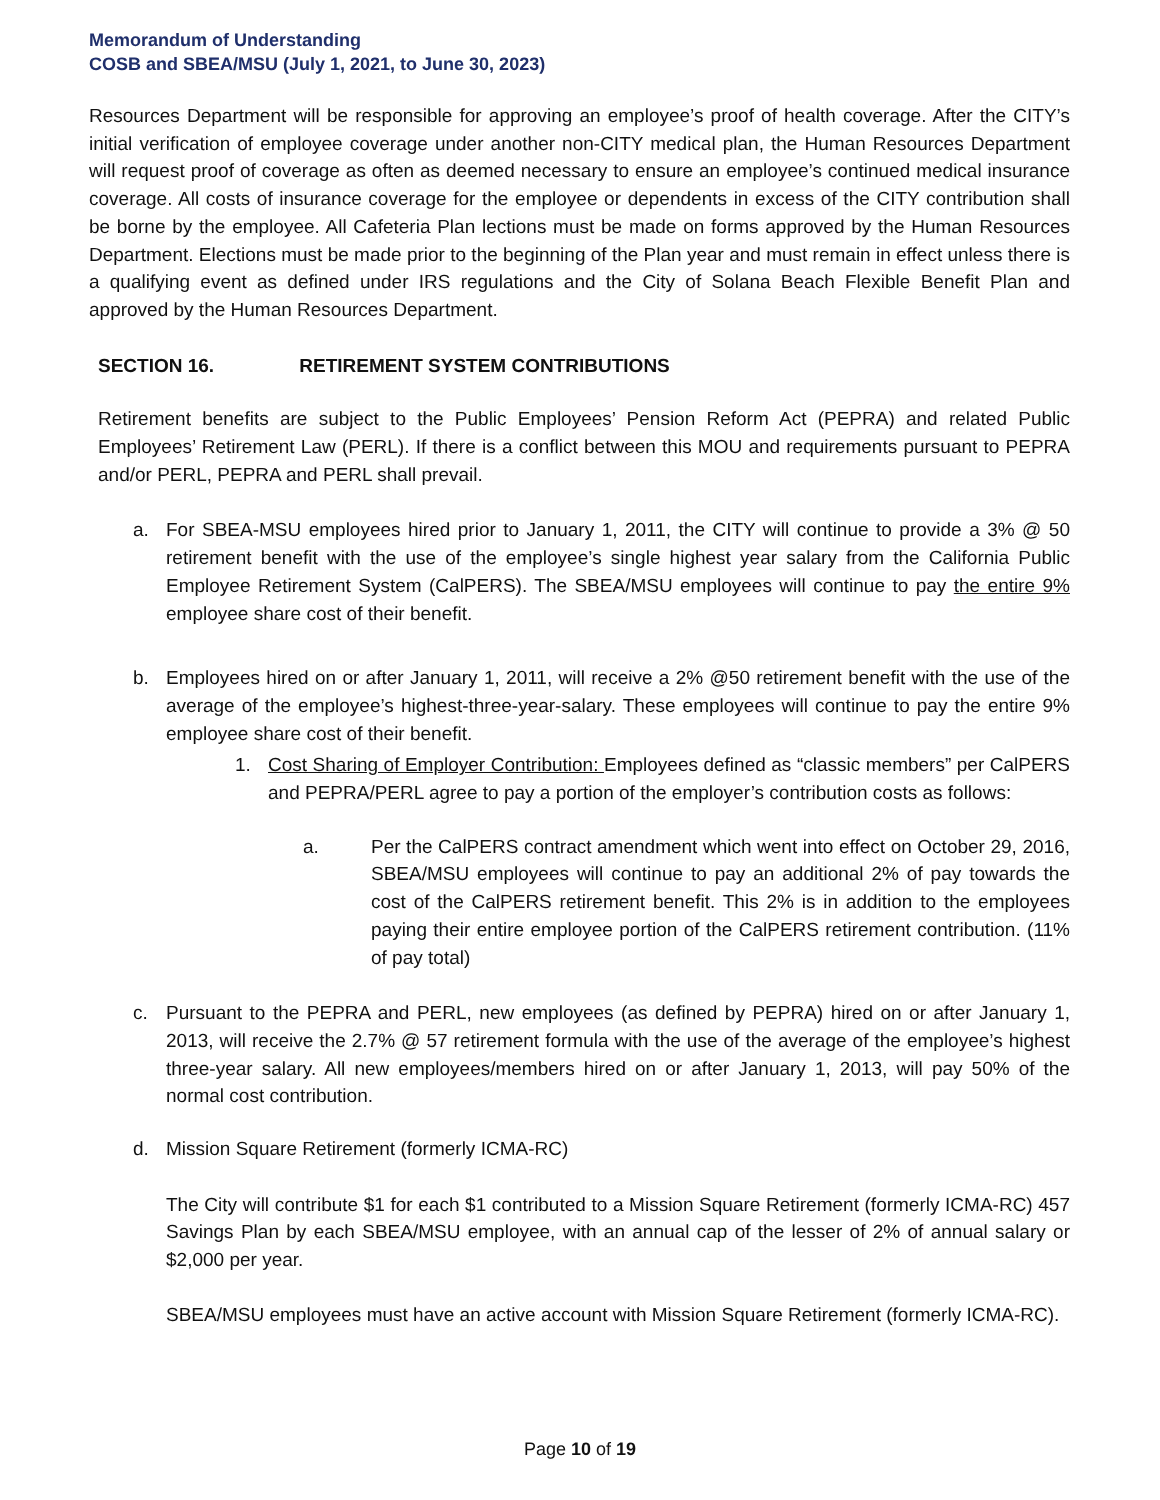Memorandum of Understanding
COSB and SBEA/MSU (July 1, 2021, to June 30, 2023)
Resources Department will be responsible for approving an employee’s proof of health coverage. After the CITY’s initial verification of employee coverage under another non-CITY medical plan, the Human Resources Department will request proof of coverage as often as deemed necessary to ensure an employee’s continued medical insurance coverage. All costs of insurance coverage for the employee or dependents in excess of the CITY contribution shall be borne by the employee. All Cafeteria Plan lections must be made on forms approved by the Human Resources Department. Elections must be made prior to the beginning of the Plan year and must remain in effect unless there is a qualifying event as defined under IRS regulations and the City of Solana Beach Flexible Benefit Plan and approved by the Human Resources Department.
SECTION 16. RETIREMENT SYSTEM CONTRIBUTIONS
Retirement benefits are subject to the Public Employees’ Pension Reform Act (PEPRA) and related Public Employees’ Retirement Law (PERL). If there is a conflict between this MOU and requirements pursuant to PEPRA and/or PERL, PEPRA and PERL shall prevail.
a. For SBEA-MSU employees hired prior to January 1, 2011, the CITY will continue to provide a 3% @ 50 retirement benefit with the use of the employee’s single highest year salary from the California Public Employee Retirement System (CalPERS). The SBEA/MSU employees will continue to pay the entire 9% employee share cost of their benefit.
b. Employees hired on or after January 1, 2011, will receive a 2% @50 retirement benefit with the use of the average of the employee’s highest-three-year-salary. These employees will continue to pay the entire 9% employee share cost of their benefit.
1. Cost Sharing of Employer Contribution: Employees defined as “classic members” per CalPERS and PEPRA/PERL agree to pay a portion of the employer’s contribution costs as follows:
a. Per the CalPERS contract amendment which went into effect on October 29, 2016, SBEA/MSU employees will continue to pay an additional 2% of pay towards the cost of the CalPERS retirement benefit. This 2% is in addition to the employees paying their entire employee portion of the CalPERS retirement contribution. (11% of pay total)
c. Pursuant to the PEPRA and PERL, new employees (as defined by PEPRA) hired on or after January 1, 2013, will receive the 2.7% @ 57 retirement formula with the use of the average of the employee’s highest three-year salary. All new employees/members hired on or after January 1, 2013, will pay 50% of the normal cost contribution.
d. Mission Square Retirement (formerly ICMA-RC)
The City will contribute $1 for each $1 contributed to a Mission Square Retirement (formerly ICMA-RC) 457 Savings Plan by each SBEA/MSU employee, with an annual cap of the lesser of 2% of annual salary or $2,000 per year.
SBEA/MSU employees must have an active account with Mission Square Retirement (formerly ICMA-RC).
Page 10 of 19